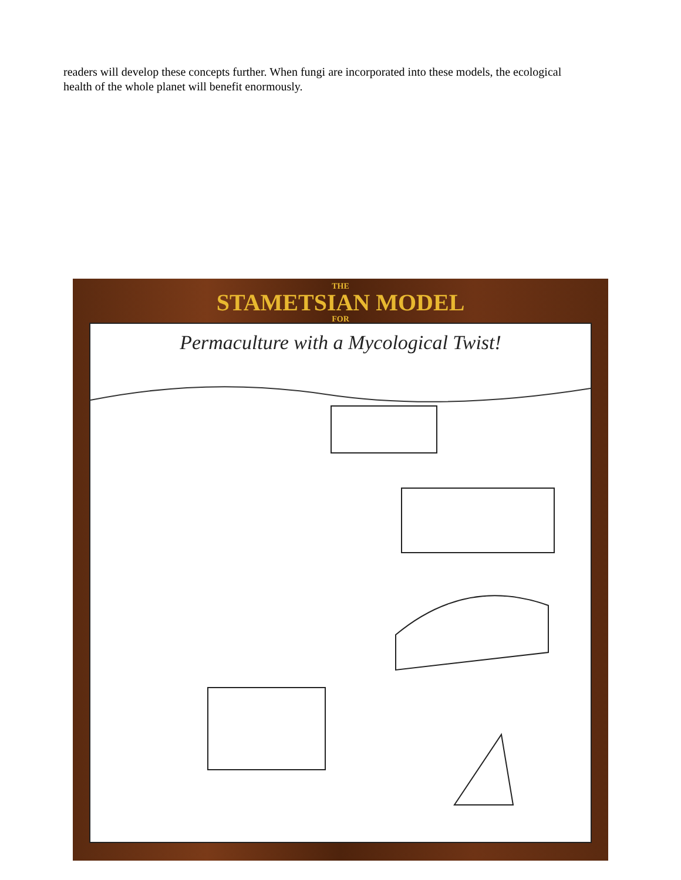readers will develop these concepts further. When fungi are incorporated into these models, the ecological health of the whole planet will benefit enormously.
THE
STAMETSIAN MODEL
FOR
Permaculture with a Mycological Twist!